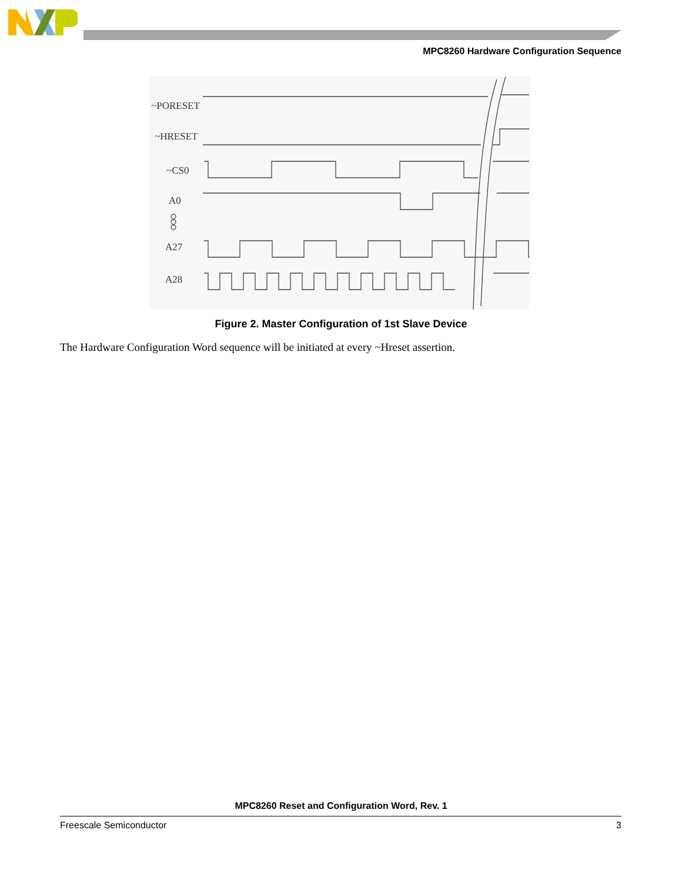MPC8260 Hardware Configuration Sequence
~PORESET
~HRESET
~CS0
A0
A27
A28
Figure 2. Master Configuration of 1st Slave Device
The Hardware Configuration Word sequence will be initiated at every ~Hreset assertion.
MPC8260 Reset and Configuration Word, Rev. 1
Freescale Semiconductor 3